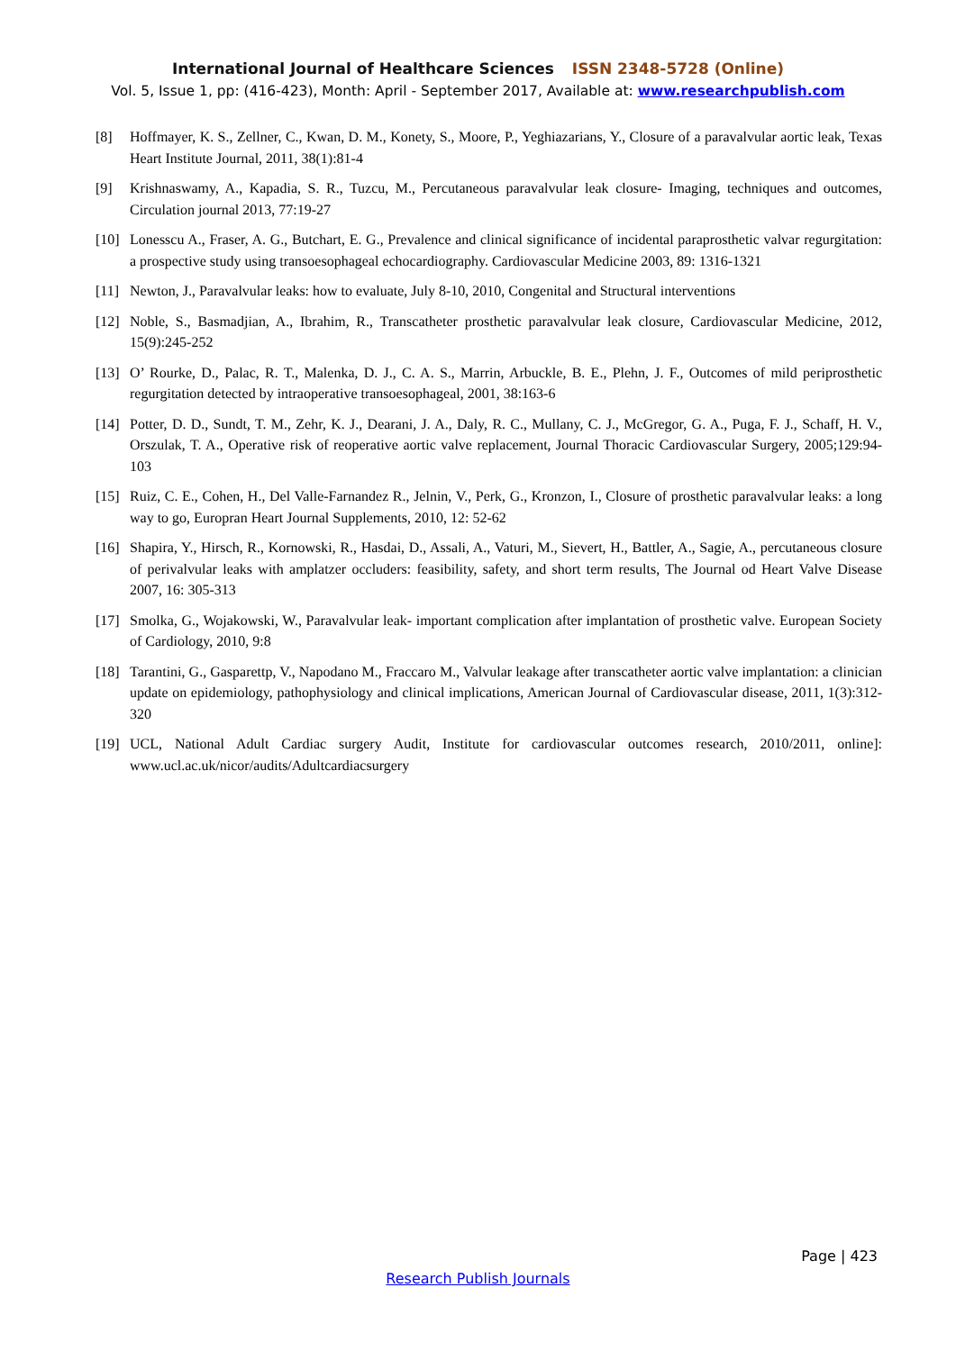International Journal of Healthcare Sciences ISSN 2348-5728 (Online)
Vol. 5, Issue 1, pp: (416-423), Month: April - September 2017, Available at: www.researchpublish.com
[8] Hoffmayer, K. S., Zellner, C., Kwan, D. M., Konety, S., Moore, P., Yeghiazarians, Y., Closure of a paravalvular aortic leak, Texas Heart Institute Journal, 2011, 38(1):81-4
[9] Krishnaswamy, A., Kapadia, S. R., Tuzcu, M., Percutaneous paravalvular leak closure- Imaging, techniques and outcomes, Circulation journal 2013, 77:19-27
[10]
Lonesscu A., Fraser, A. G., Butchart, E. G., Prevalence and clinical significance of incidental paraprosthetic valvar regurgitation: a prospective study using transoesophageal echocardiography. Cardiovascular Medicine 2003, 89: 1316-1321
[11]
Newton, J., Paravalvular leaks: how to evaluate, July 8-10, 2010, Congenital and Structural interventions
[12]
Noble, S., Basmadjian, A., Ibrahim, R., Transcatheter prosthetic paravalvular leak closure, Cardiovascular Medicine, 2012, 15(9):245-252
[13]
O’ Rourke, D., Palac, R. T., Malenka, D. J., C. A. S., Marrin, Arbuckle, B. E., Plehn, J. F., Outcomes of mild periprosthetic regurgitation detected by intraoperative transoesophageal, 2001, 38:163-6
[14]
Potter, D. D., Sundt, T. M., Zehr, K. J., Dearani, J. A., Daly, R. C., Mullany, C. J., McGregor, G. A., Puga, F. J., Schaff, H. V., Orszulak, T. A., Operative risk of reoperative aortic valve replacement, Journal Thoracic Cardiovascular Surgery, 2005;129:94-103
[15]
Ruiz, C. E., Cohen, H., Del Valle-Farnandez R., Jelnin, V., Perk, G., Kronzon, I., Closure of prosthetic paravalvular leaks: a long way to go, Europran Heart Journal Supplements, 2010, 12: 52-62
[16]
Shapira, Y., Hirsch, R., Kornowski, R., Hasdai, D., Assali, A., Vaturi, M., Sievert, H., Battler, A., Sagie, A., percutaneous closure of perivalvular leaks with amplatzer occluders: feasibility, safety, and short term results, The Journal od Heart Valve Disease 2007, 16: 305-313
[17]
Smolka, G., Wojakowski, W., Paravalvular leak- important complication after implantation of prosthetic valve. European Society of Cardiology, 2010, 9:8
[18]
Tarantini, G., Gasparettp, V., Napodano M., Fraccaro M., Valvular leakage after transcatheter aortic valve implantation: a clinician update on epidemiology, pathophysiology and clinical implications, American Journal of Cardiovascular disease, 2011, 1(3):312-320
[19]
UCL, National Adult Cardiac surgery Audit, Institute for cardiovascular outcomes research, 2010/2011, online]: www.ucl.ac.uk/nicor/audits/Adultcardiacsurgery
Page | 423
Research Publish Journals